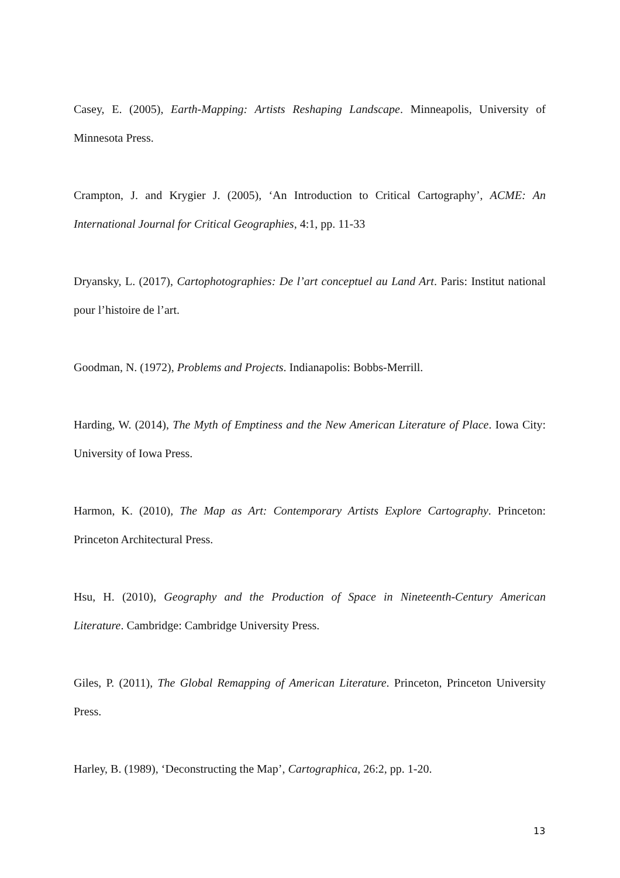Casey, E. (2005), Earth-Mapping: Artists Reshaping Landscape. Minneapolis, University of Minnesota Press.
Crampton, J. and Krygier J. (2005), ‘An Introduction to Critical Cartography’, ACME: An International Journal for Critical Geographies, 4:1, pp. 11-33
Dryansky, L. (2017), Cartophotographies: De l’art conceptuel au Land Art. Paris: Institut national pour l’histoire de l’art.
Goodman, N. (1972), Problems and Projects. Indianapolis: Bobbs-Merrill.
Harding, W. (2014), The Myth of Emptiness and the New American Literature of Place. Iowa City: University of Iowa Press.
Harmon, K. (2010), The Map as Art: Contemporary Artists Explore Cartography. Princeton: Princeton Architectural Press.
Hsu, H. (2010), Geography and the Production of Space in Nineteenth-Century American Literature. Cambridge: Cambridge University Press.
Giles, P. (2011), The Global Remapping of American Literature. Princeton, Princeton University Press.
Harley, B. (1989), ‘Deconstructing the Map’, Cartographica, 26:2, pp. 1-20.
13